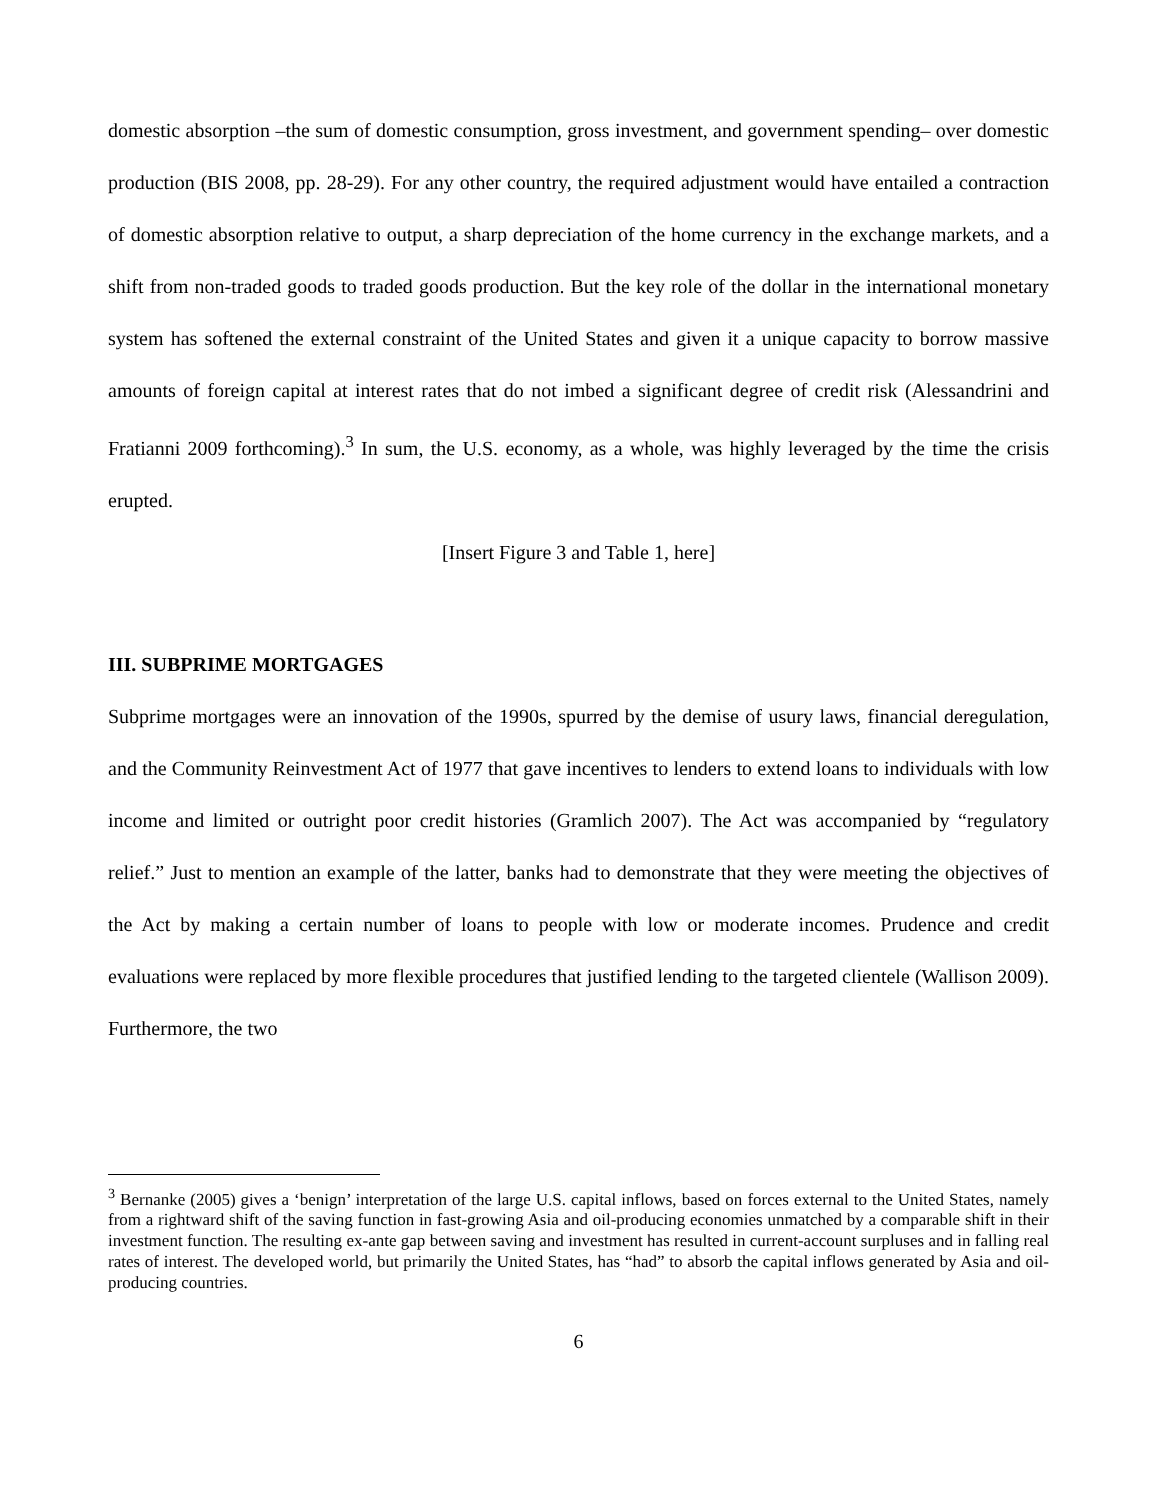domestic absorption –the sum of domestic consumption, gross investment, and government spending– over domestic production (BIS 2008, pp. 28-29). For any other country, the required adjustment would have entailed a contraction of domestic absorption relative to output, a sharp depreciation of the home currency in the exchange markets, and a shift from non-traded goods to traded goods production. But the key role of the dollar in the international monetary system has softened the external constraint of the United States and given it a unique capacity to borrow massive amounts of foreign capital at interest rates that do not imbed a significant degree of credit risk (Alessandrini and Fratianni 2009 forthcoming).<sup>3</sup> In sum, the U.S. economy, as a whole, was highly leveraged by the time the crisis erupted.
[Insert Figure 3 and Table 1, here]
III. SUBPRIME MORTGAGES
Subprime mortgages were an innovation of the 1990s, spurred by the demise of usury laws, financial deregulation, and the Community Reinvestment Act of 1977 that gave incentives to lenders to extend loans to individuals with low income and limited or outright poor credit histories (Gramlich 2007). The Act was accompanied by “regulatory relief.” Just to mention an example of the latter, banks had to demonstrate that they were meeting the objectives of the Act by making a certain number of loans to people with low or moderate incomes. Prudence and credit evaluations were replaced by more flexible procedures that justified lending to the targeted clientele (Wallison 2009). Furthermore, the two
<sup>3</sup> Bernanke (2005) gives a ‘benign’ interpretation of the large U.S. capital inflows, based on forces external to the United States, namely from a rightward shift of the saving function in fast-growing Asia and oil-producing economies unmatched by a comparable shift in their investment function. The resulting ex-ante gap between saving and investment has resulted in current-account surpluses and in falling real rates of interest. The developed world, but primarily the United States, has “had” to absorb the capital inflows generated by Asia and oil-producing countries.
6